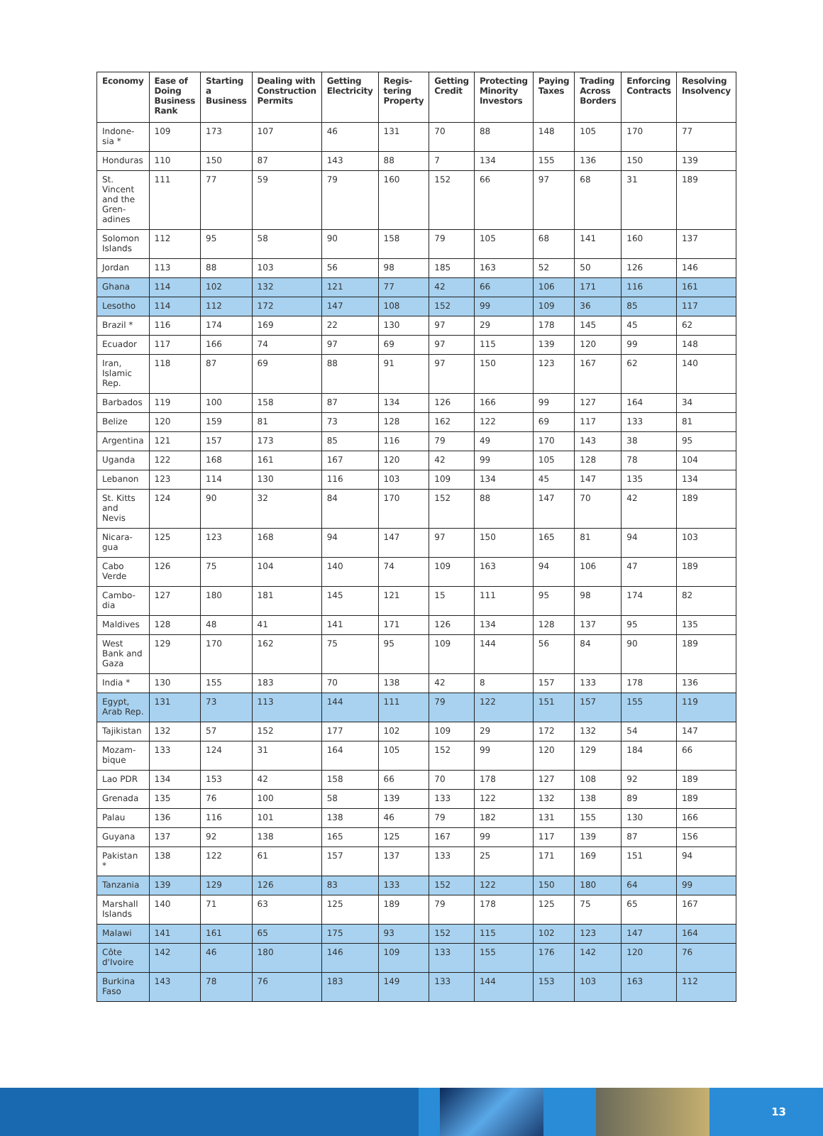| Economy | Ease of Doing Business Rank | Starting a Business | Dealing with Construction Permits | Getting Electricity | Regis-tering Property | Getting Credit | Protecting Minority Investors | Paying Taxes | Trading Across Borders | Enforcing Contracts | Resolving Insolvency |
| --- | --- | --- | --- | --- | --- | --- | --- | --- | --- | --- | --- |
| Indone-sia * | 109 | 173 | 107 | 46 | 131 | 70 | 88 | 148 | 105 | 170 | 77 |
| Honduras | 110 | 150 | 87 | 143 | 88 | 7 | 134 | 155 | 136 | 150 | 139 |
| St. Vincent and the Gren-adines | 111 | 77 | 59 | 79 | 160 | 152 | 66 | 97 | 68 | 31 | 189 |
| Solomon Islands | 112 | 95 | 58 | 90 | 158 | 79 | 105 | 68 | 141 | 160 | 137 |
| Jordan | 113 | 88 | 103 | 56 | 98 | 185 | 163 | 52 | 50 | 126 | 146 |
| Ghana | 114 | 102 | 132 | 121 | 77 | 42 | 66 | 106 | 171 | 116 | 161 |
| Lesotho | 114 | 112 | 172 | 147 | 108 | 152 | 99 | 109 | 36 | 85 | 117 |
| Brazil * | 116 | 174 | 169 | 22 | 130 | 97 | 29 | 178 | 145 | 45 | 62 |
| Ecuador | 117 | 166 | 74 | 97 | 69 | 97 | 115 | 139 | 120 | 99 | 148 |
| Iran, Islamic Rep. | 118 | 87 | 69 | 88 | 91 | 97 | 150 | 123 | 167 | 62 | 140 |
| Barbados | 119 | 100 | 158 | 87 | 134 | 126 | 166 | 99 | 127 | 164 | 34 |
| Belize | 120 | 159 | 81 | 73 | 128 | 162 | 122 | 69 | 117 | 133 | 81 |
| Argentina | 121 | 157 | 173 | 85 | 116 | 79 | 49 | 170 | 143 | 38 | 95 |
| Uganda | 122 | 168 | 161 | 167 | 120 | 42 | 99 | 105 | 128 | 78 | 104 |
| Lebanon | 123 | 114 | 130 | 116 | 103 | 109 | 134 | 45 | 147 | 135 | 134 |
| St. Kitts and Nevis | 124 | 90 | 32 | 84 | 170 | 152 | 88 | 147 | 70 | 42 | 189 |
| Nicara-gua | 125 | 123 | 168 | 94 | 147 | 97 | 150 | 165 | 81 | 94 | 103 |
| Cabo Verde | 126 | 75 | 104 | 140 | 74 | 109 | 163 | 94 | 106 | 47 | 189 |
| Cambo-dia | 127 | 180 | 181 | 145 | 121 | 15 | 111 | 95 | 98 | 174 | 82 |
| Maldives | 128 | 48 | 41 | 141 | 171 | 126 | 134 | 128 | 137 | 95 | 135 |
| West Bank and Gaza | 129 | 170 | 162 | 75 | 95 | 109 | 144 | 56 | 84 | 90 | 189 |
| India * | 130 | 155 | 183 | 70 | 138 | 42 | 8 | 157 | 133 | 178 | 136 |
| Egypt, Arab Rep. | 131 | 73 | 113 | 144 | 111 | 79 | 122 | 151 | 157 | 155 | 119 |
| Tajikistan | 132 | 57 | 152 | 177 | 102 | 109 | 29 | 172 | 132 | 54 | 147 |
| Mozam-bique | 133 | 124 | 31 | 164 | 105 | 152 | 99 | 120 | 129 | 184 | 66 |
| Lao PDR | 134 | 153 | 42 | 158 | 66 | 70 | 178 | 127 | 108 | 92 | 189 |
| Grenada | 135 | 76 | 100 | 58 | 139 | 133 | 122 | 132 | 138 | 89 | 189 |
| Palau | 136 | 116 | 101 | 138 | 46 | 79 | 182 | 131 | 155 | 130 | 166 |
| Guyana | 137 | 92 | 138 | 165 | 125 | 167 | 99 | 117 | 139 | 87 | 156 |
| Pakistan * | 138 | 122 | 61 | 157 | 137 | 133 | 25 | 171 | 169 | 151 | 94 |
| Tanzania | 139 | 129 | 126 | 83 | 133 | 152 | 122 | 150 | 180 | 64 | 99 |
| Marshall Islands | 140 | 71 | 63 | 125 | 189 | 79 | 178 | 125 | 75 | 65 | 167 |
| Malawi | 141 | 161 | 65 | 175 | 93 | 152 | 115 | 102 | 123 | 147 | 164 |
| Côte d'Ivoire | 142 | 46 | 180 | 146 | 109 | 133 | 155 | 176 | 142 | 120 | 76 |
| Burkina Faso | 143 | 78 | 76 | 183 | 149 | 133 | 144 | 153 | 103 | 163 | 112 |
13